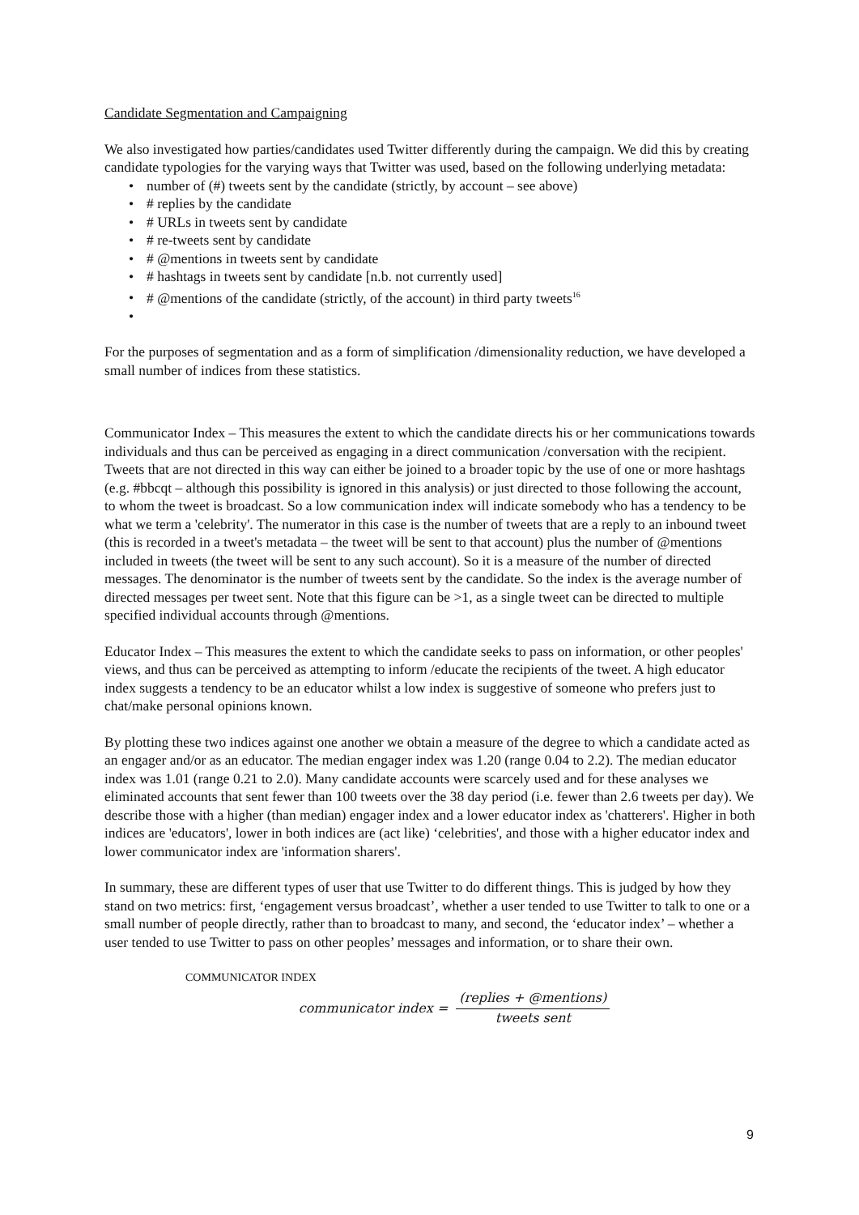Candidate Segmentation and Campaigning
We also investigated how parties/candidates used Twitter differently during the campaign. We did this by creating candidate typologies for the varying ways that Twitter was used, based on the following underlying metadata:
• number of (#) tweets sent by the candidate (strictly, by account – see above)
• # replies by the candidate
• # URLs in tweets sent by candidate
• # re-tweets sent by candidate
• # @mentions in tweets sent by candidate
• # hashtags in tweets sent by candidate [n.b. not currently used]
• # @mentions of the candidate (strictly, of the account) in third party tweets<sup>16</sup>
•
For the purposes of segmentation and as a form of simplification /dimensionality reduction, we have developed a small number of indices from these statistics.
Communicator Index – This measures the extent to which the candidate directs his or her communications towards individuals and thus can be perceived as engaging in a direct communication /conversation with the recipient. Tweets that are not directed in this way can either be joined to a broader topic by the use of one or more hashtags (e.g. #bbcqt – although this possibility is ignored in this analysis) or just directed to those following the account, to whom the tweet is broadcast. So a low communication index will indicate somebody who has a tendency to be what we term a 'celebrity'. The numerator in this case is the number of tweets that are a reply to an inbound tweet (this is recorded in a tweet's metadata – the tweet will be sent to that account) plus the number of @mentions included in tweets (the tweet will be sent to any such account). So it is a measure of the number of directed messages. The denominator is the number of tweets sent by the candidate. So the index is the average number of directed messages per tweet sent. Note that this figure can be >1, as a single tweet can be directed to multiple specified individual accounts through @mentions.
Educator Index – This measures the extent to which the candidate seeks to pass on information, or other peoples' views, and thus can be perceived as attempting to inform /educate the recipients of the tweet. A high educator index suggests a tendency to be an educator whilst a low index is suggestive of someone who prefers just to chat/make personal opinions known.
By plotting these two indices against one another we obtain a measure of the degree to which a candidate acted as an engager and/or as an educator. The median engager index was 1.20 (range 0.04 to 2.2). The median educator index was 1.01 (range 0.21 to 2.0). Many candidate accounts were scarcely used and for these analyses we eliminated accounts that sent fewer than 100 tweets over the 38 day period (i.e. fewer than 2.6 tweets per day). We describe those with a higher (than median) engager index and a lower educator index as 'chatterers'. Higher in both indices are 'educators', lower in both indices are (act like) ‘celebrities', and those with a higher educator index and lower communicator index are 'information sharers'.
In summary, these are different types of user that use Twitter to do different things. This is judged by how they stand on two metrics: first, ‘engagement versus broadcast’, whether a user tended to use Twitter to talk to one or a small number of people directly, rather than to broadcast to many, and second, the ‘educator index’ – whether a user tended to use Twitter to pass on other peoples’ messages and information, or to share their own.
COMMUNICATOR INDEX
communicator index =
(replies + @mentions)
tweets sent
9